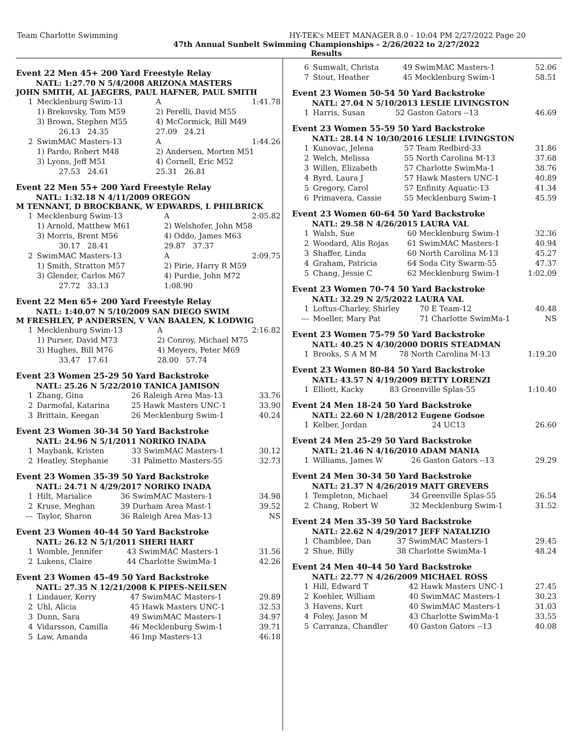Team Charlotte Swimming HY-TEK's MEET MANAGER 8.0 - 10:04 PM 2/27/2022 Page 20
47th Annual Sunbelt Swimming Championships - 2/26/2022 to 2/27/2022
Results
Event 22 Men 45+ 200 Yard Freestyle Relay
NATL: 1:27.70 N 5/4/2008 ARIZONA MASTERS
JOHN SMITH, AL JAEGERS, PAUL HAFNER, PAUL SMITH
| 1 | Mecklenburg Swim-13 | A | 1:41.78 |
| | 1) Brekovsky, Tom M59 | 2) Perelli, David M55 | |
| | 3) Brown, Stephen M55 | 4) McCormick, Bill M49 | |
| | 26.13 24.35 | 27.09 24.21 | |
| 2 | SwimMAC Masters-13 | A | 1:44.26 |
| | 1) Pardo, Robert M48 | 2) Andersen, Morten M51 | |
| | 3) Lyons, Jeff M51 | 4) Cornell, Eric M52 | |
| | 27.53 24.61 | 25.31 26.81 | |
Event 22 Men 55+ 200 Yard Freestyle Relay
NATL: 1:32.18 N 4/11/2009 OREGON
M TENNANT, D BROCKBANK, W EDWARDS, L PHILBRICK
| 1 | Mecklenburg Swim-13 | A | 2:05.82 |
| | 1) Arnold, Matthew M61 | 2) Welshofer, John M58 | |
| | 3) Morris, Brent M56 | 4) Oddo, James M63 | |
| | 30.17 28.41 | 29.87 37.37 | |
| 2 | SwimMAC Masters-13 | A | 2:09.75 |
| | 1) Smith, Stratton M57 | 2) Pirie, Harry R M59 | |
| | 3) Glender, Carlos M67 | 4) Purdie, John M72 | |
| | 27.72 33.13 | 1:08.90 | |
Event 22 Men 65+ 200 Yard Freestyle Relay
NATL: 1:40.07 N 5/10/2009 SAN DIEGO SWIM
M FRESHLEY, P ANDERSEN, V VAN BAALEN, K LODWIG
| 1 | Mecklenburg Swim-13 | A | 2:16.82 |
| | 1) Purser, David M73 | 2) Conroy, Michael M75 | |
| | 3) Hughes, Bill M76 | 4) Meyers, Peter M69 | |
| | 33.47 17.61 | 28.00 57.74 | |
Event 23 Women 25-29 50 Yard Backstroke
NATL: 25.26 N 5/22/2010 TANICA JAMISON
| 1 | Zhang, Gina | 26 Raleigh Area Mas-13 | 33.76 |
| 2 | Darmofal, Katarina | 25 Hawk Masters UNC-1 | 33.90 |
| 3 | Brittain, Keegan | 26 Mecklenburg Swim-1 | 40.24 |
Event 23 Women 30-34 50 Yard Backstroke
NATL: 24.96 N 5/1/2011 NORIKO INADA
| 1 | Maybank, Kristen | 33 SwimMAC Masters-1 | 30.12 |
| 2 | Heatley, Stephanie | 31 Palmetto Masters-55 | 32.73 |
Event 23 Women 35-39 50 Yard Backstroke
NATL: 24.71 N 4/29/2017 NORIKO INADA
| 1 | Hilt, Marialice | 36 SwimMAC Masters-1 | 34.98 |
| 2 | Kruse, Meghan | 39 Durham Area Mast-1 | 39.52 |
| --- | Taylor, Sharon | 36 Raleigh Area Mas-13 | NS |
Event 23 Women 40-44 50 Yard Backstroke
NATL: 26.12 N 5/1/2011 SHERI HART
| 1 | Womble, Jennifer | 43 SwimMAC Masters-1 | 31.56 |
| 2 | Lukens, Claire | 44 Charlotte SwimMa-1 | 42.26 |
Event 23 Women 45-49 50 Yard Backstroke
NATL: 27.35 N 12/21/2008 K PIPES-NEILSEN
| 1 | Lindauer, Kerry | 47 SwimMAC Masters-1 | 29.89 |
| 2 | Uhl, Alicia | 45 Hawk Masters UNC-1 | 32.53 |
| 3 | Dunn, Sara | 49 SwimMAC Masters-1 | 34.97 |
| 4 | Vidarsson, Camilla | 46 Mecklenburg Swim-1 | 39.71 |
| 5 | Law, Amanda | 46 Imp Masters-13 | 46.18 |
| 6 | Sumwalt, Christa | 49 SwimMAC Masters-1 | 52.06 |
| 7 | Stout, Heather | 45 Mecklenburg Swim-1 | 58.51 |
Event 23 Women 50-54 50 Yard Backstroke
NATL: 27.04 N 5/10/2013 LESLIE LIVINGSTON
| 1 | Harris, Susan | 52 Gaston Gators --13 | 46.69 |
Event 23 Women 55-59 50 Yard Backstroke
NATL: 28.14 N 10/30/2016 LESLIE LIVINGSTON
| 1 | Kunovac, Jelena | 57 Team Redbird-33 | 31.86 |
| 2 | Welch, Melissa | 55 North Carolina M-13 | 37.68 |
| 3 | Willen, Elizabeth | 57 Charlotte SwimMa-1 | 38.76 |
| 4 | Byrd, Laura J | 57 Hawk Masters UNC-1 | 40.89 |
| 5 | Gregory, Carol | 57 Enfinity Aquatic-13 | 41.34 |
| 6 | Primavera, Cassie | 55 Mecklenburg Swim-1 | 45.59 |
Event 23 Women 60-64 50 Yard Backstroke
NATL: 29.58 N 4/26/2015 LAURA VAL
| 1 | Walsh, Sue | 60 Mecklenburg Swim-1 | 32.36 |
| 2 | Woodard, Alis Rojas | 61 SwimMAC Masters-1 | 40.94 |
| 3 | Shaffer, Linda | 60 North Carolina M-13 | 45.27 |
| 4 | Graham, Patricia | 64 Soda City Swarm-55 | 47.37 |
| 5 | Chang, Jessie C | 62 Mecklenburg Swim-1 | 1:02.09 |
Event 23 Women 70-74 50 Yard Backstroke
NATL: 32.29 N 2/5/2022 LAURA VAL
| 1 | Loftus-Charley, Shirley | 70 E Team-12 | 40.48 |
| --- | Moeller, Mary Pat | 71 Charlotte SwimMa-1 | NS |
Event 23 Women 75-79 50 Yard Backstroke
NATL: 40.25 N 4/30/2000 DORIS STEADMAN
| 1 | Brooks, S A M M | 78 North Carolina M-13 | 1:19.20 |
Event 23 Women 80-84 50 Yard Backstroke
NATL: 43.57 N 4/19/2009 BETTY LORENZI
| 1 | Elliott, Kacky | 83 Greenville Splas-55 | 1:10.40 |
Event 24 Men 18-24 50 Yard Backstroke
NATL: 22.60 N 1/28/2012 Eugene Godsoe
| 1 | Kelber, Jordan | 24 UC13 | 26.60 |
Event 24 Men 25-29 50 Yard Backstroke
NATL: 21.46 N 4/16/2010 ADAM MANIA
| 1 | Williams, James W | 26 Gaston Gators --13 | 29.29 |
Event 24 Men 30-34 50 Yard Backstroke
NATL: 21.37 N 4/26/2019 MATT GREVERS
| 1 | Templeton, Michael | 34 Greenville Splas-55 | 26.54 |
| 2 | Chang, Robert W | 32 Mecklenburg Swim-1 | 31.52 |
Event 24 Men 35-39 50 Yard Backstroke
NATL: 22.62 N 4/29/2017 JEFF NATALIZIO
| 1 | Chamblee, Dan | 37 SwimMAC Masters-1 | 29.45 |
| 2 | Shue, Billy | 38 Charlotte SwimMa-1 | 48.24 |
Event 24 Men 40-44 50 Yard Backstroke
NATL: 22.77 N 4/26/2009 MICHAEL ROSS
| 1 | Hill, Edward T | 42 Hawk Masters UNC-1 | 27.45 |
| 2 | Koehler, William | 40 SwimMAC Masters-1 | 30.23 |
| 3 | Havens, Kurt | 40 SwimMAC Masters-1 | 31.03 |
| 4 | Foley, Jason M | 43 Charlotte SwimMa-1 | 33.55 |
| 5 | Carranza, Chandler | 40 Gaston Gators --13 | 40.08 |